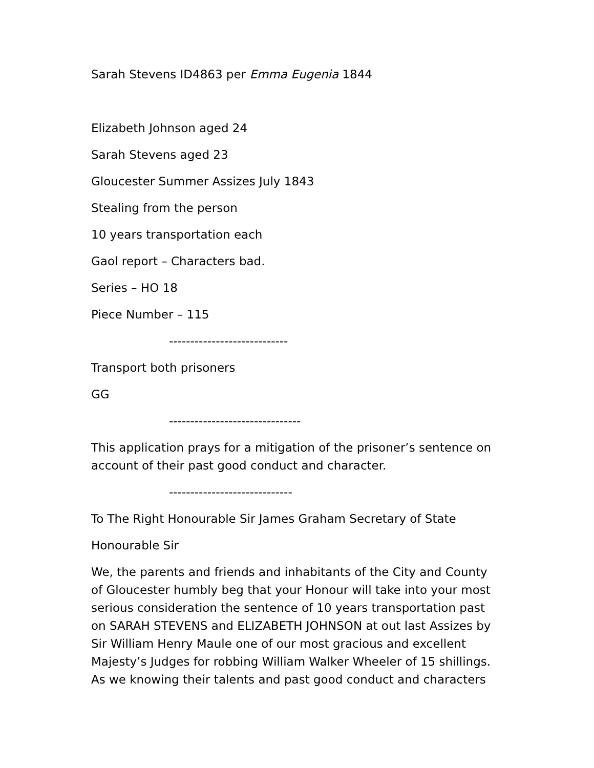Sarah Stevens ID4863 per Emma Eugenia 1844
Elizabeth Johnson aged 24
Sarah Stevens aged 23
Gloucester Summer Assizes July 1843
Stealing from the person
10 years transportation each
Gaol report – Characters bad.
Series – HO 18
Piece Number – 115
----------------------------
Transport both prisoners
GG
-------------------------------
This application prays for a mitigation of the prisoner’s sentence on account of their past good conduct and character.
-----------------------------
To The Right Honourable Sir James Graham Secretary of State
Honourable Sir
We, the parents and friends and inhabitants of the City and County of Gloucester humbly beg that your Honour will take into your most serious consideration the sentence of 10 years transportation past on SARAH STEVENS and ELIZABETH JOHNSON at out last Assizes by Sir William Henry Maule one of our most gracious and excellent Majesty’s Judges for robbing William Walker Wheeler of 15 shillings. As we knowing their talents and past good conduct and characters